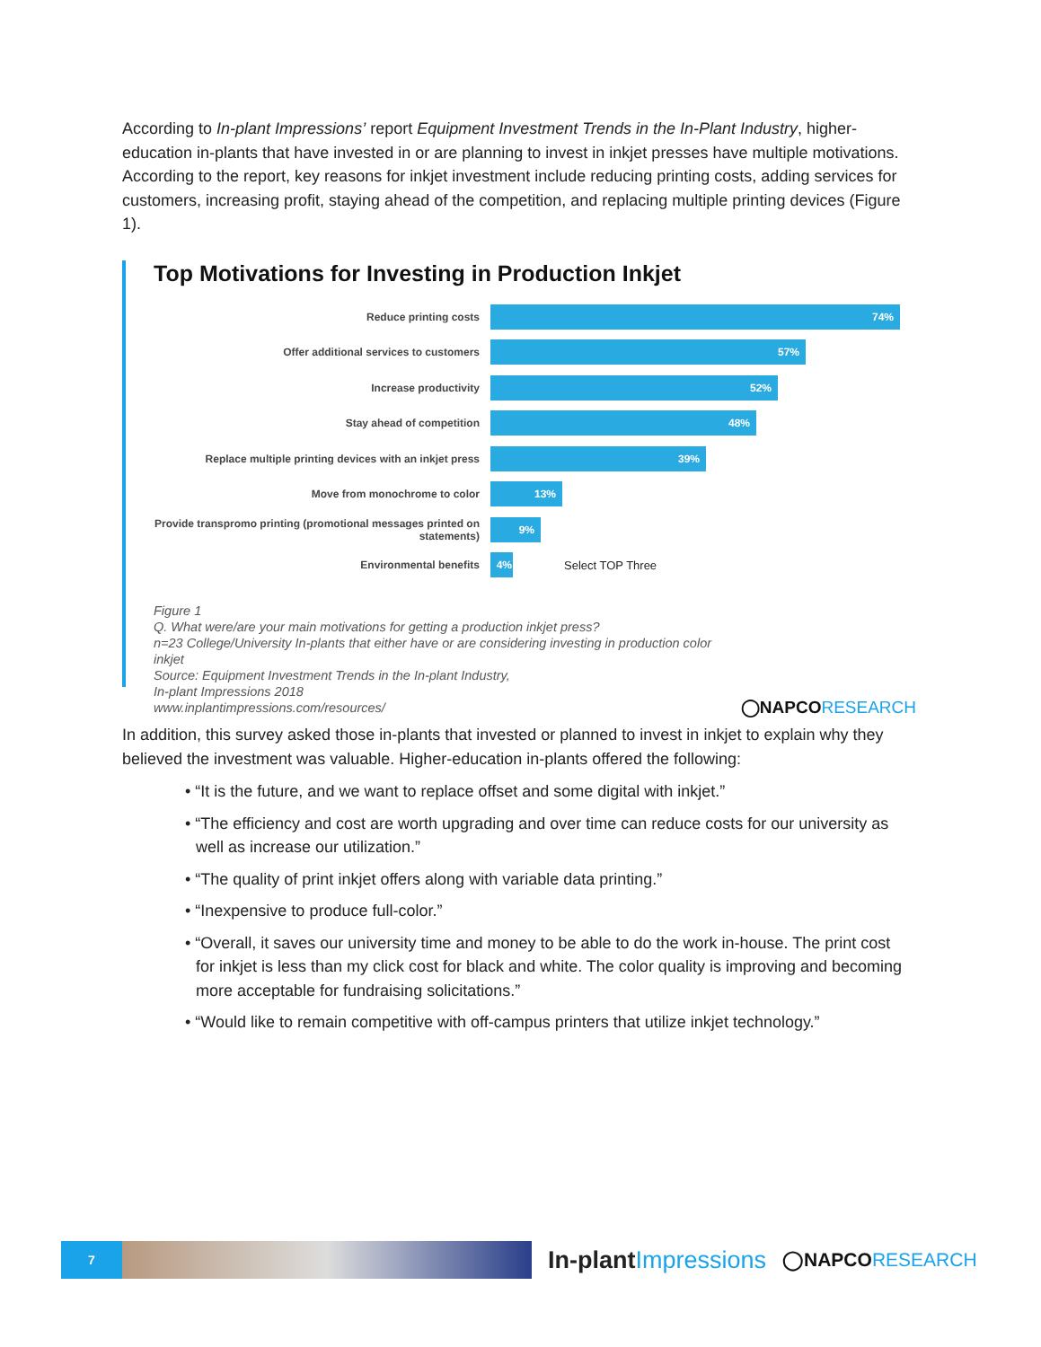According to In-plant Impressions’ report Equipment Investment Trends in the In-Plant Industry, higher-education in-plants that have invested in or are planning to invest in inkjet presses have multiple motivations. According to the report, key reasons for inkjet investment include reducing printing costs, adding services for customers, increasing profit, staying ahead of the competition, and replacing multiple printing devices (Figure 1).
Top Motivations for Investing in Production Inkjet
Reduce printing costs
74%
Offer additional services to customers
57%
Increase productivity
52%
Stay ahead of competition
48%
Replace multiple printing devices with an inkjet press
39%
Move from monochrome to color
13%
Provide transpromo printing (promotional messages printed on statements)
9%
Environmental benefits
4%
Select TOP Three
Figure 1
Q. What were/are your main motivations for getting a production inkjet press?
n=23 College/University In-plants that either have or are considering investing in production color inkjet
Source: Equipment Investment Trends in the In-plant Industry,
In-plant Impressions 2018
www.inplantimpressions.com/resources/
◯NAPCORESEARCH
In addition, this survey asked those in-plants that invested or planned to invest in inkjet to explain why they believed the investment was valuable. Higher-education in-plants offered the following:
• “It is the future, and we want to replace offset and some digital with inkjet.”
• “The efficiency and cost are worth upgrading and over time can reduce costs for our university as well as increase our utilization.”
• “The quality of print inkjet offers along with variable data printing.”
• “Inexpensive to produce full-color.”
• “Overall, it saves our university time and money to be able to do the work in-house. The print cost for inkjet is less than my click cost for black and white. The color quality is improving and becoming more acceptable for fundraising solicitations.”
• “Would like to remain competitive with off-campus printers that utilize inkjet technology.”
7
In-plantImpressions
◯NAPCORESEARCH